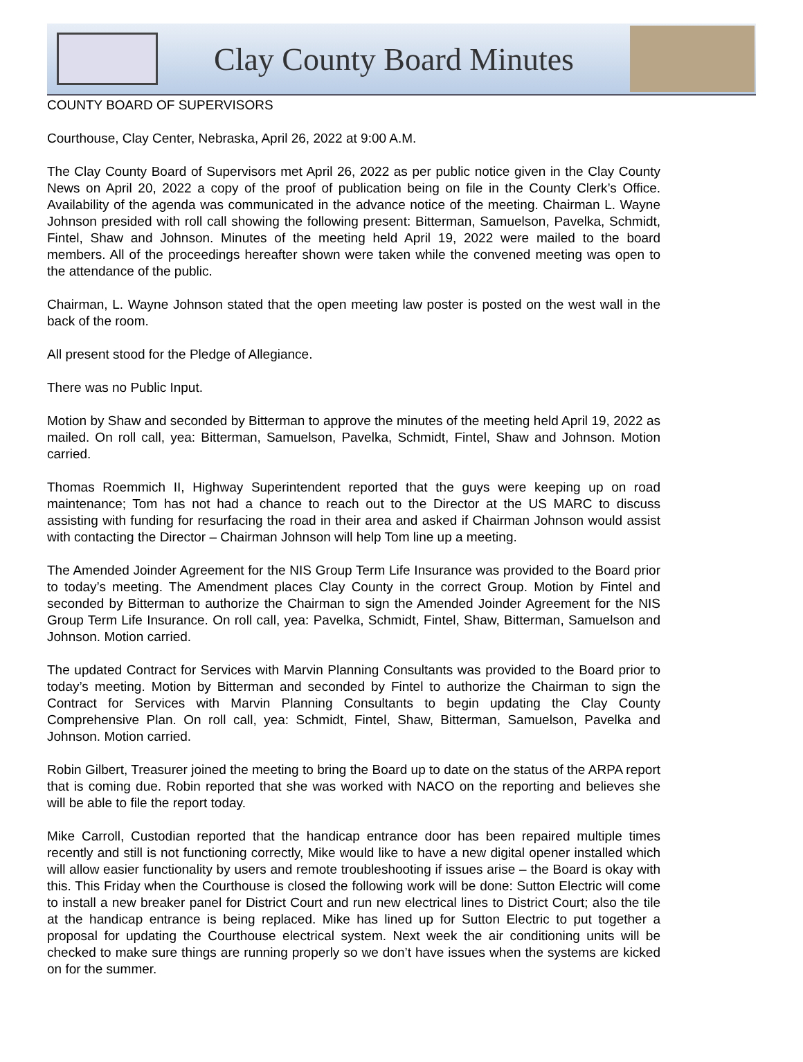Clay County Board Minutes
COUNTY BOARD OF SUPERVISORS
Courthouse, Clay Center, Nebraska, April 26, 2022 at 9:00 A.M.
The Clay County Board of Supervisors met April 26, 2022 as per public notice given in the Clay County News on April 20, 2022 a copy of the proof of publication being on file in the County Clerk’s Office. Availability of the agenda was communicated in the advance notice of the meeting. Chairman L. Wayne Johnson presided with roll call showing the following present: Bitterman, Samuelson, Pavelka, Schmidt, Fintel, Shaw and Johnson. Minutes of the meeting held April 19, 2022 were mailed to the board members. All of the proceedings hereafter shown were taken while the convened meeting was open to the attendance of the public.
Chairman, L. Wayne Johnson stated that the open meeting law poster is posted on the west wall in the back of the room.
All present stood for the Pledge of Allegiance.
There was no Public Input.
Motion by Shaw and seconded by Bitterman to approve the minutes of the meeting held April 19, 2022 as mailed. On roll call, yea: Bitterman, Samuelson, Pavelka, Schmidt, Fintel, Shaw and Johnson. Motion carried.
Thomas Roemmich II, Highway Superintendent reported that the guys were keeping up on road maintenance; Tom has not had a chance to reach out to the Director at the US MARC to discuss assisting with funding for resurfacing the road in their area and asked if Chairman Johnson would assist with contacting the Director – Chairman Johnson will help Tom line up a meeting.
The Amended Joinder Agreement for the NIS Group Term Life Insurance was provided to the Board prior to today’s meeting. The Amendment places Clay County in the correct Group. Motion by Fintel and seconded by Bitterman to authorize the Chairman to sign the Amended Joinder Agreement for the NIS Group Term Life Insurance. On roll call, yea: Pavelka, Schmidt, Fintel, Shaw, Bitterman, Samuelson and Johnson. Motion carried.
The updated Contract for Services with Marvin Planning Consultants was provided to the Board prior to today’s meeting. Motion by Bitterman and seconded by Fintel to authorize the Chairman to sign the Contract for Services with Marvin Planning Consultants to begin updating the Clay County Comprehensive Plan. On roll call, yea: Schmidt, Fintel, Shaw, Bitterman, Samuelson, Pavelka and Johnson. Motion carried.
Robin Gilbert, Treasurer joined the meeting to bring the Board up to date on the status of the ARPA report that is coming due. Robin reported that she was worked with NACO on the reporting and believes she will be able to file the report today.
Mike Carroll, Custodian reported that the handicap entrance door has been repaired multiple times recently and still is not functioning correctly, Mike would like to have a new digital opener installed which will allow easier functionality by users and remote troubleshooting if issues arise – the Board is okay with this. This Friday when the Courthouse is closed the following work will be done: Sutton Electric will come to install a new breaker panel for District Court and run new electrical lines to District Court; also the tile at the handicap entrance is being replaced. Mike has lined up for Sutton Electric to put together a proposal for updating the Courthouse electrical system. Next week the air conditioning units will be checked to make sure things are running properly so we don’t have issues when the systems are kicked on for the summer.